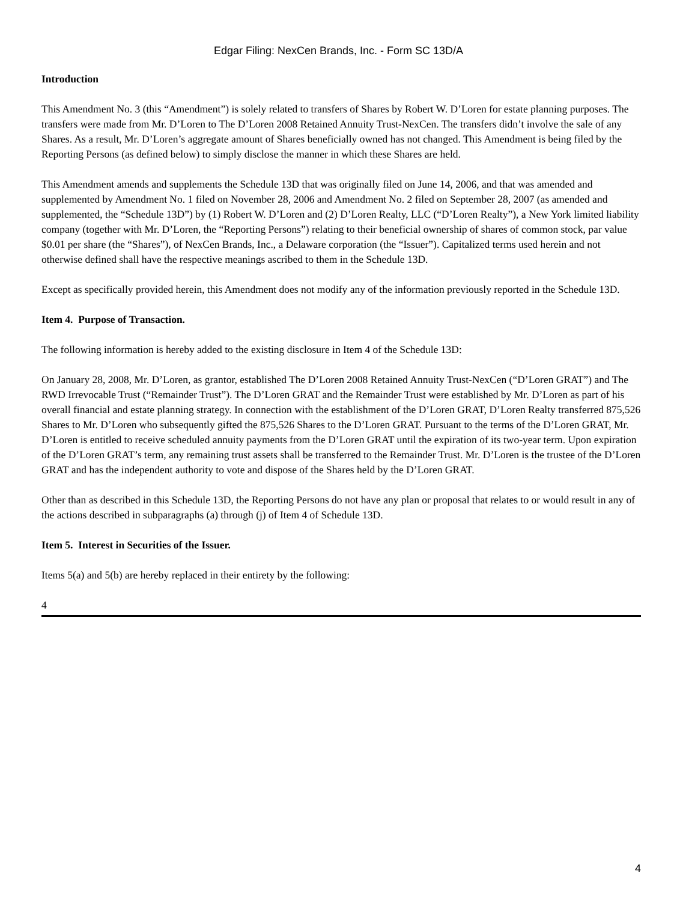Edgar Filing: NexCen Brands, Inc. - Form SC 13D/A
Introduction
This Amendment No. 3 (this “Amendment”) is solely related to transfers of Shares by Robert W. D’Loren for estate planning purposes. The transfers were made from Mr. D’Loren to The D’Loren 2008 Retained Annuity Trust-NexCen. The transfers didn’t involve the sale of any Shares. As a result, Mr. D’Loren’s aggregate amount of Shares beneficially owned has not changed. This Amendment is being filed by the Reporting Persons (as defined below) to simply disclose the manner in which these Shares are held.
This Amendment amends and supplements the Schedule 13D that was originally filed on June 14, 2006, and that was amended and supplemented by Amendment No. 1 filed on November 28, 2006 and Amendment No. 2 filed on September 28, 2007 (as amended and supplemented, the “Schedule 13D”) by (1) Robert W. D’Loren and (2) D’Loren Realty, LLC (“D’Loren Realty”), a New York limited liability company (together with Mr. D’Loren, the “Reporting Persons”) relating to their beneficial ownership of shares of common stock, par value $0.01 per share (the “Shares”), of NexCen Brands, Inc., a Delaware corporation (the “Issuer”). Capitalized terms used herein and not otherwise defined shall have the respective meanings ascribed to them in the Schedule 13D.
Except as specifically provided herein, this Amendment does not modify any of the information previously reported in the Schedule 13D.
Item 4. Purpose of Transaction.
The following information is hereby added to the existing disclosure in Item 4 of the Schedule 13D:
On January 28, 2008, Mr. D’Loren, as grantor, established The D’Loren 2008 Retained Annuity Trust-NexCen (“D’Loren GRAT”) and The RWD Irrevocable Trust (“Remainder Trust”). The D’Loren GRAT and the Remainder Trust were established by Mr. D’Loren as part of his overall financial and estate planning strategy. In connection with the establishment of the D’Loren GRAT, D’Loren Realty transferred 875,526 Shares to Mr. D’Loren who subsequently gifted the 875,526 Shares to the D’Loren GRAT. Pursuant to the terms of the D’Loren GRAT, Mr. D’Loren is entitled to receive scheduled annuity payments from the D’Loren GRAT until the expiration of its two-year term. Upon expiration of the D’Loren GRAT’s term, any remaining trust assets shall be transferred to the Remainder Trust. Mr. D’Loren is the trustee of the D’Loren GRAT and has the independent authority to vote and dispose of the Shares held by the D’Loren GRAT.
Other than as described in this Schedule 13D, the Reporting Persons do not have any plan or proposal that relates to or would result in any of the actions described in subparagraphs (a) through (j) of Item 4 of Schedule 13D.
Item 5. Interest in Securities of the Issuer.
Items 5(a) and 5(b) are hereby replaced in their entirety by the following:
4
4